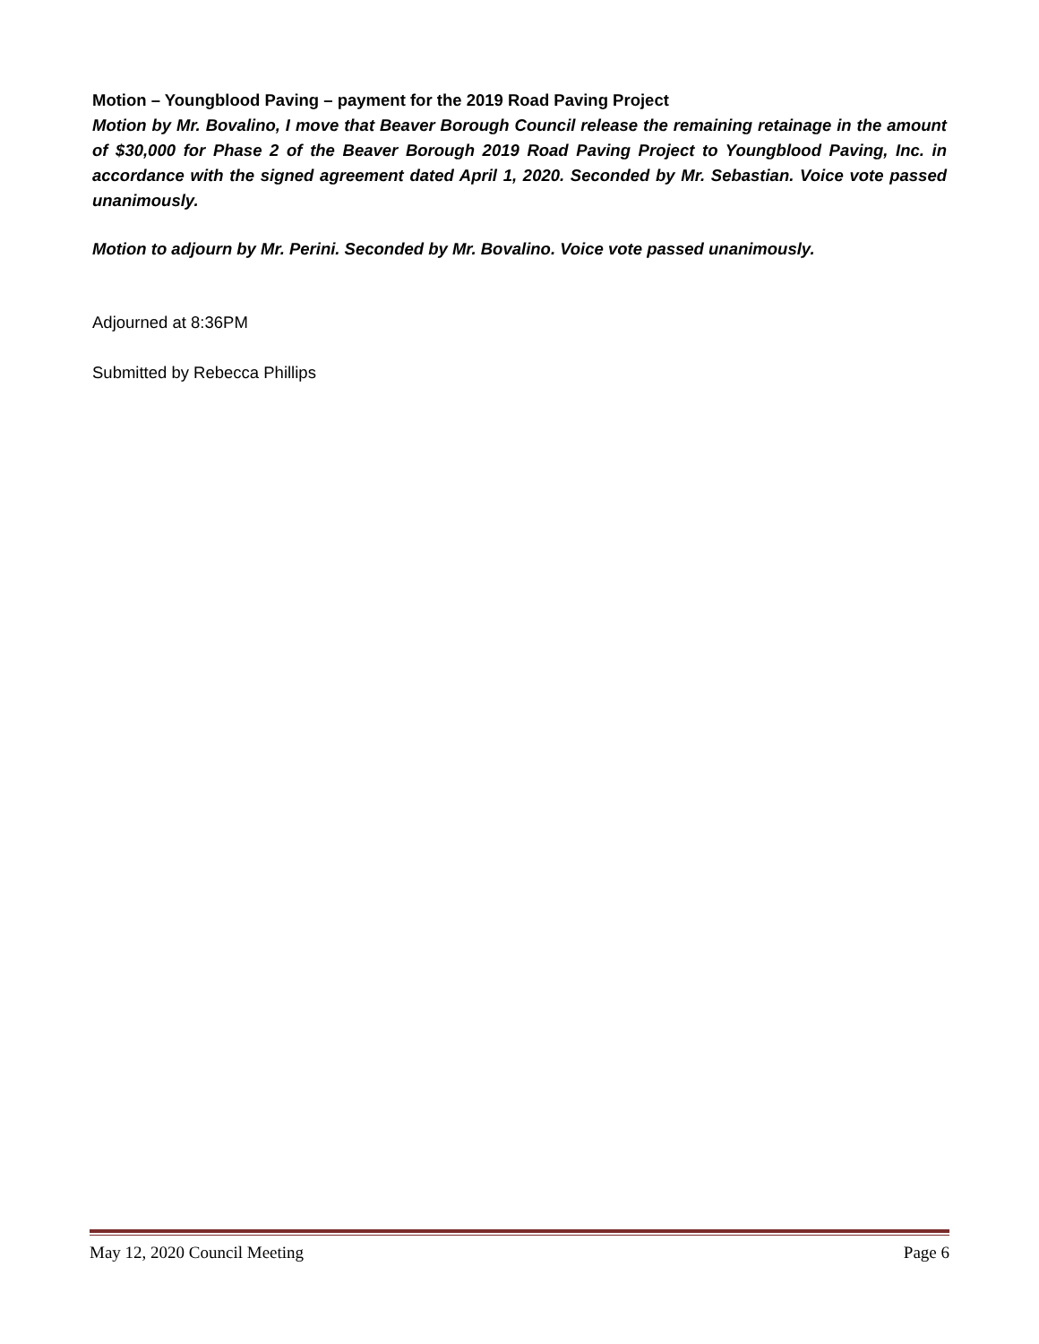Motion – Youngblood Paving – payment for the 2019 Road Paving Project
Motion by Mr. Bovalino, I move that Beaver Borough Council release the remaining retainage in the amount of $30,000 for Phase 2 of the Beaver Borough 2019 Road Paving Project to Youngblood Paving, Inc. in accordance with the signed agreement dated April 1, 2020. Seconded by Mr. Sebastian. Voice vote passed unanimously.
Motion to adjourn by Mr. Perini. Seconded by Mr. Bovalino. Voice vote passed unanimously.
Adjourned at 8:36PM
Submitted by Rebecca Phillips
May 12, 2020 Council Meeting Page 6